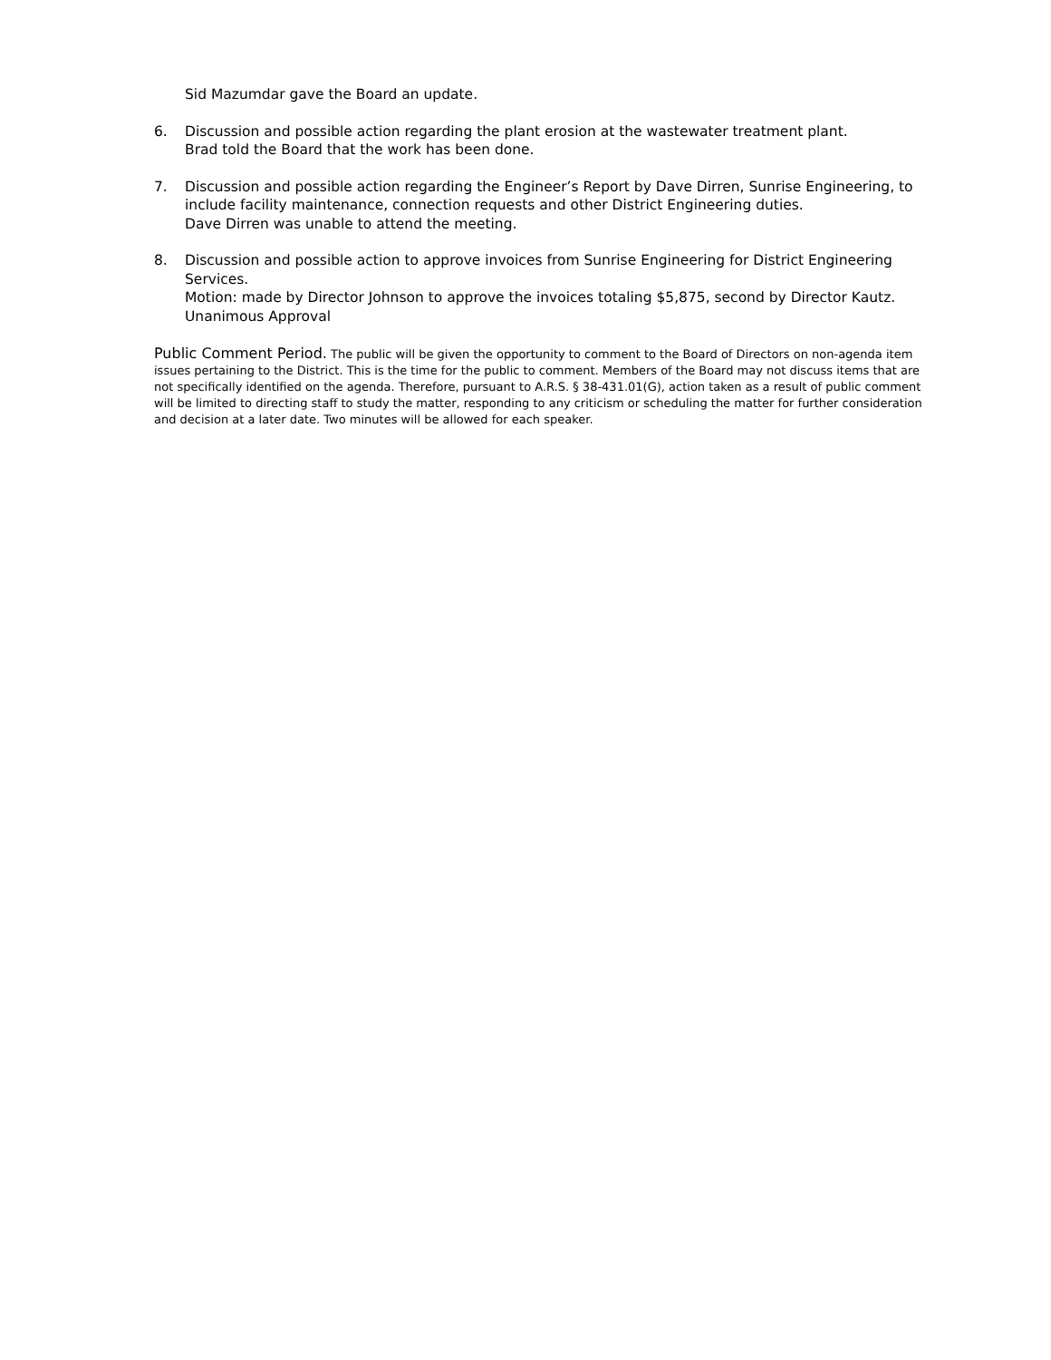Sid Mazumdar gave the Board an update.
6. Discussion and possible action regarding the plant erosion at the wastewater treatment plant.
Brad told the Board that the work has been done.
7. Discussion and possible action regarding the Engineer’s Report by Dave Dirren, Sunrise Engineering, to include facility maintenance, connection requests and other District Engineering duties.
Dave Dirren was unable to attend the meeting.
8. Discussion and possible action to approve invoices from Sunrise Engineering for District Engineering Services.
Motion: made by Director Johnson to approve the invoices totaling $5,875, second by Director Kautz.
Unanimous Approval
Public Comment Period. The public will be given the opportunity to comment to the Board of Directors on non-agenda item issues pertaining to the District. This is the time for the public to comment. Members of the Board may not discuss items that are not specifically identified on the agenda. Therefore, pursuant to A.R.S. § 38-431.01(G), action taken as a result of public comment will be limited to directing staff to study the matter, responding to any criticism or scheduling the matter for further consideration and decision at a later date. Two minutes will be allowed for each speaker.